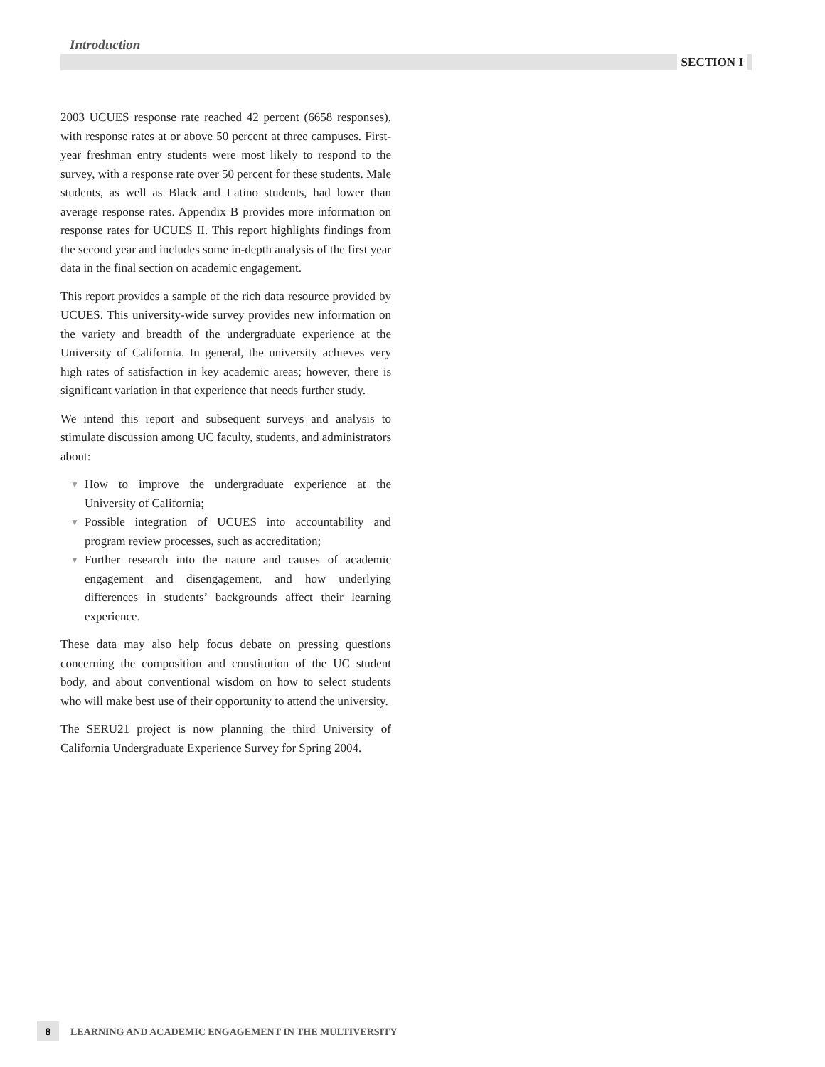Introduction
SECTION I
2003 UCUES response rate reached 42 percent (6658 responses), with response rates at or above 50 percent at three campuses. First-year freshman entry students were most likely to respond to the survey, with a response rate over 50 percent for these students. Male students, as well as Black and Latino students, had lower than average response rates. Appendix B provides more information on response rates for UCUES II. This report highlights findings from the second year and includes some in-depth analysis of the first year data in the final section on academic engagement.
This report provides a sample of the rich data resource provided by UCUES. This university-wide survey provides new information on the variety and breadth of the undergraduate experience at the University of California. In general, the university achieves very high rates of satisfaction in key academic areas; however, there is significant variation in that experience that needs further study.
We intend this report and subsequent surveys and analysis to stimulate discussion among UC faculty, students, and administrators about:
▼ How to improve the undergraduate experience at the University of California;
▼ Possible integration of UCUES into accountability and program review processes, such as accreditation;
▼ Further research into the nature and causes of academic engagement and disengagement, and how underlying differences in students’ backgrounds affect their learning experience.
These data may also help focus debate on pressing questions concerning the composition and constitution of the UC student body, and about conventional wisdom on how to select students who will make best use of their opportunity to attend the university.
The SERU21 project is now planning the third University of California Undergraduate Experience Survey for Spring 2004.
8 LEARNING AND ACADEMIC ENGAGEMENT IN THE MULTIVERSITY